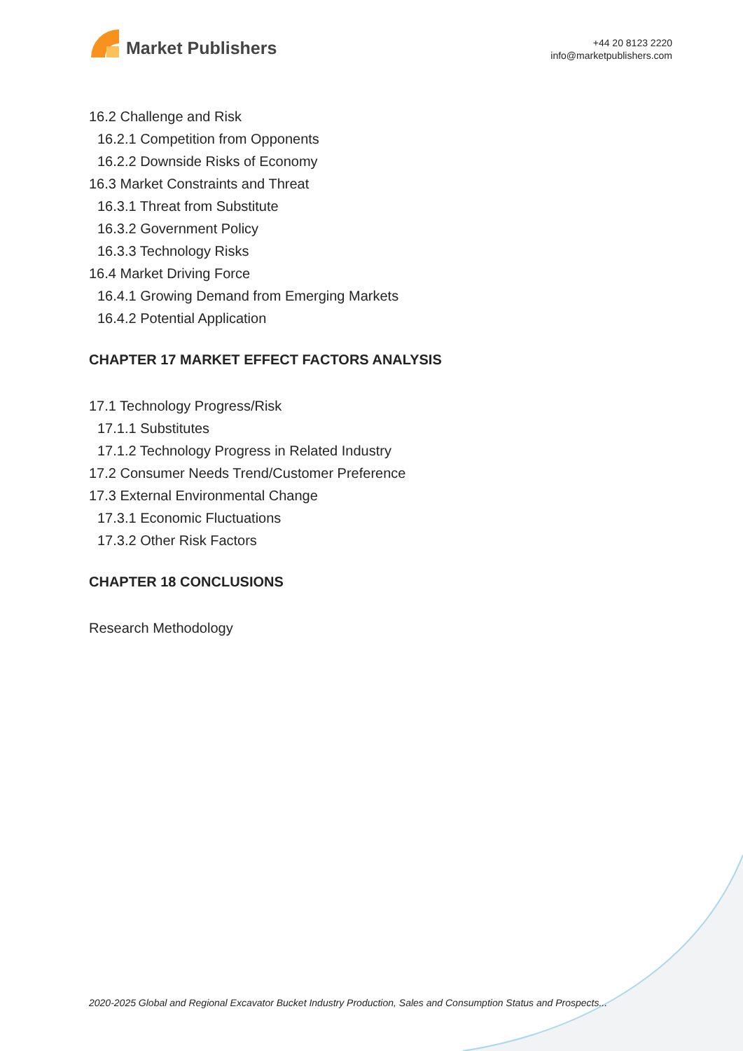Market Publishers
+44 20 8123 2220
info@marketpublishers.com
16.2 Challenge and Risk
16.2.1 Competition from Opponents
16.2.2 Downside Risks of Economy
16.3 Market Constraints and Threat
16.3.1 Threat from Substitute
16.3.2 Government Policy
16.3.3 Technology Risks
16.4 Market Driving Force
16.4.1 Growing Demand from Emerging Markets
16.4.2 Potential Application
CHAPTER 17 MARKET EFFECT FACTORS ANALYSIS
17.1 Technology Progress/Risk
17.1.1 Substitutes
17.1.2 Technology Progress in Related Industry
17.2 Consumer Needs Trend/Customer Preference
17.3 External Environmental Change
17.3.1 Economic Fluctuations
17.3.2 Other Risk Factors
CHAPTER 18 CONCLUSIONS
Research Methodology
2020-2025 Global and Regional Excavator Bucket Industry Production, Sales and Consumption Status and Prospects...